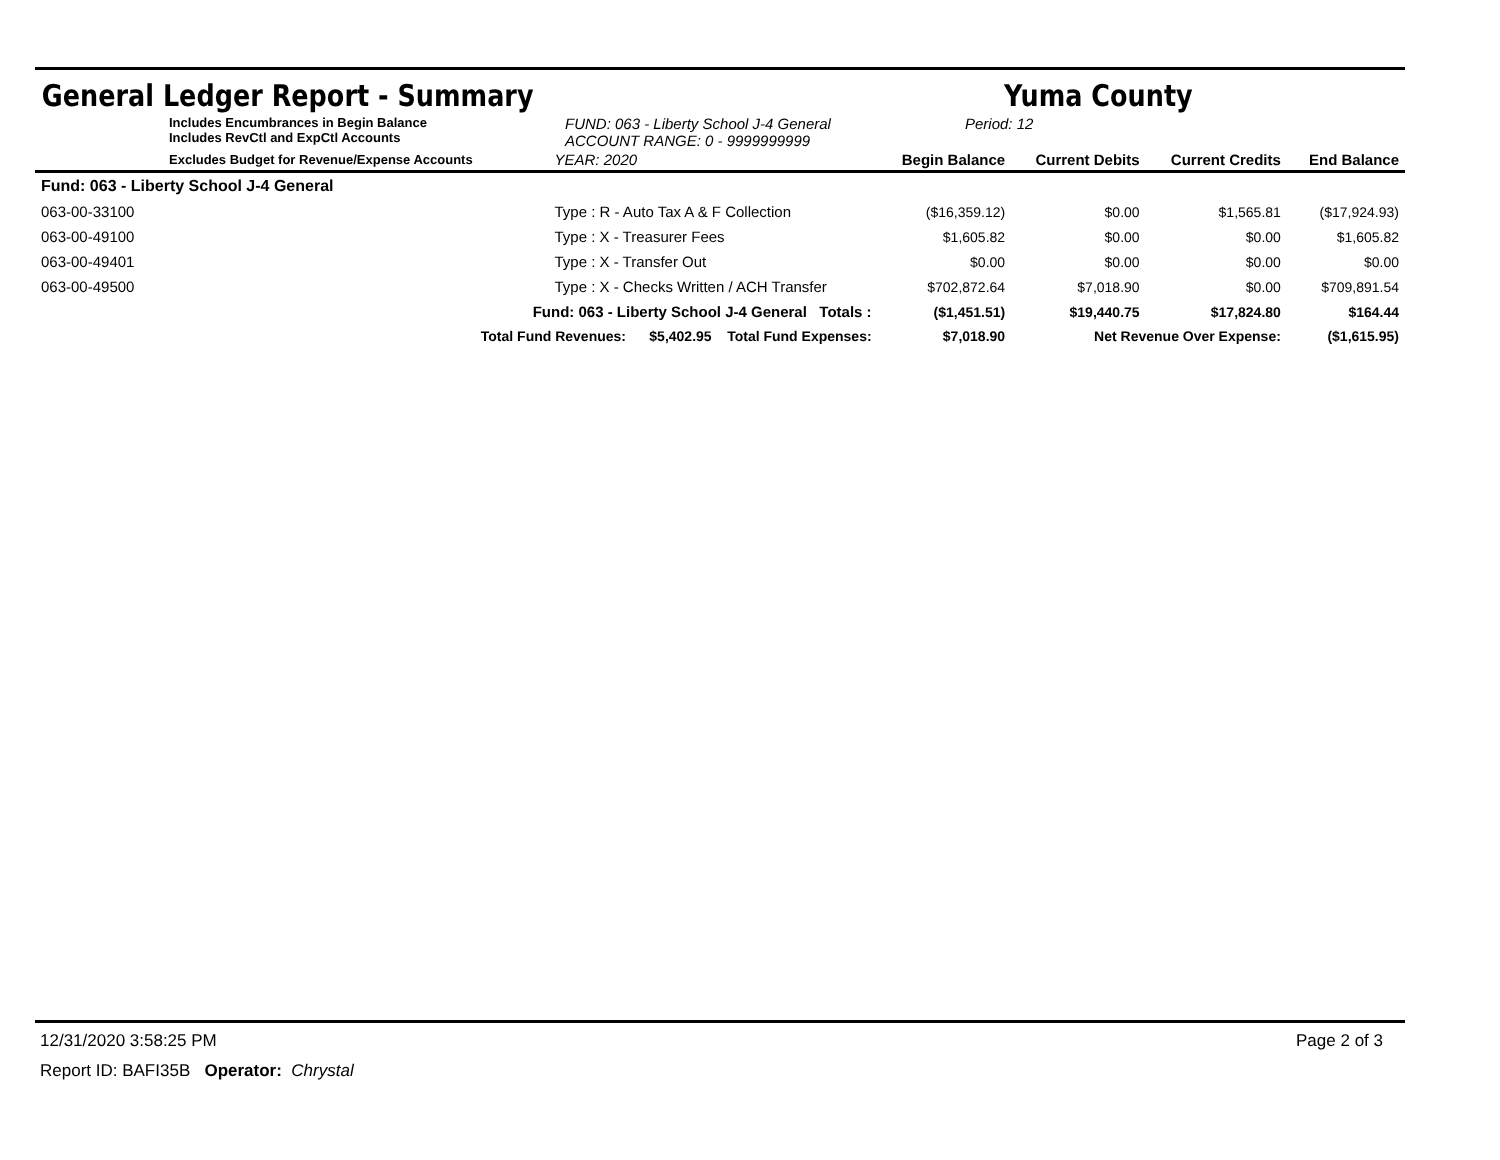General Ledger Report - Summary Yuma County
Includes Encumbrances in Begin Balance
Includes RevCtl and ExpCtl Accounts
FUND: 063 - Liberty School J-4 General
ACCOUNT RANGE: 0 - 9999999999
Period: 12
| Excludes Budget for Revenue/Expense Accounts | | YEAR: 2020 | Begin Balance | Current Debits | Current Credits | End Balance |
| --- | --- | --- | --- | --- | --- | --- |
| Fund: 063 - Liberty School J-4 General | | | | | | |
| 063-00-33100 | Type : R - Auto Tax A & F Collection | | ($16,359.12) | $0.00 | $1,565.81 | ($17,924.93) |
| 063-00-49100 | Type : X - Treasurer Fees | | $1,605.82 | $0.00 | $0.00 | $1,605.82 |
| 063-00-49401 | Type : X - Transfer Out | | $0.00 | $0.00 | $0.00 | $0.00 |
| 063-00-49500 | Type : X - Checks Written / ACH Transfer | | $702,872.64 | $7,018.90 | $0.00 | $709,891.54 |
| Fund: 063 - Liberty School J-4 General Totals : | | | ($1,451.51) | $19,440.75 | $17,824.80 | $164.44 |
| Total Fund Revenues: $5,402.95 Total Fund Expenses: | | | $7,018.90 | Net Revenue Over Expense: | | ($1,615.95) |
12/31/2020 3:58:25 PM Page 2 of 3
Report ID: BAFI35B Operator: Chrystal